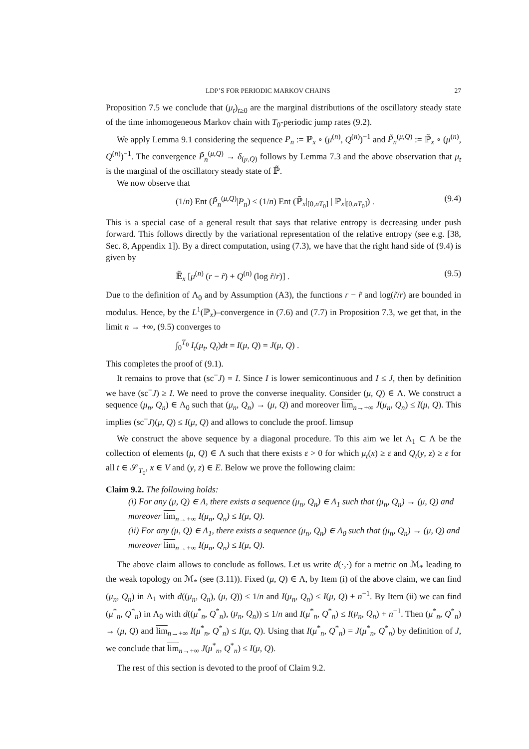LDP’S FOR PERIODIC MARKOV CHAINS 27
Proposition 7.5 we conclude that (μ<sub>t</sub>)<sub>t≥0</sub> are the marginal distributions of the oscillatory steady state of the time inhomogeneous Markov chain with T<sub>0</sub>-periodic jump rates (9.2).
We apply Lemma 9.1 considering the sequence P<sub>n</sub> := ℙ<sub>x</sub> ∘ (μ<sup>(n)</sup>, Q<sup>(n)</sup>)<sup>−1</sup> and P̃<sub>n</sub><sup>(μ,Q)</sup> := ℙ̃<sub>x</sub> ∘ (μ<sup>(n)</sup>, Q<sup>(n)</sup>)<sup>−1</sup>. The convergence P̃<sub>n</sub><sup>(μ,Q)</sup> → δ<sub>(μ,Q)</sub> follows by Lemma 7.3 and the above observation that μ<sub>t</sub> is the marginal of the oscillatory steady state of ℙ̃.
We now observe that
(1/n) Ent (P̃<sub>n</sub><sup>(μ,Q)</sup>|P<sub>n</sub>) ≤ (1/n) Ent (ℙ̃<sub>x</sub>|<sub>[0,nT<sub>0</sub>]</sub> | ℙ<sub>x</sub>|<sub>[0,nT<sub>0</sub>]</sub>) . (9.4)
This is a special case of a general result that says that relative entropy is decreasing under push forward. This follows directly by the variational representation of the relative entropy (see e.g. [38, Sec. 8, Appendix 1]). By a direct computation, using (7.3), we have that the right hand side of (9.4) is given by
𝔼̃<sub>x</sub> [μ<sup>(n)</sup> (r − r̃) + Q<sup>(n)</sup> (log r̃/r)] . (9.5)
Due to the definition of Λ<sub>0</sub> and by Assumption (A3), the functions r − r̃ and log(r̃/r) are bounded in modulus. Hence, by the L<sup>1</sup>(ℙ<sub>x</sub>)–convergence in (7.6) and (7.7) in Proposition 7.3, we get that, in the limit n → +∞, (9.5) converges to
∫<sub>0</sub><sup>T<sub>0</sub></sup> I<sub>t</sub>(μ<sub>t</sub>, Q<sub>t</sub>)dt = I(μ, Q) = J(μ, Q) .
This completes the proof of (9.1).
It remains to prove that (sc<sup>−</sup>J) = I. Since I is lower semicontinuous and I ≤ J, then by definition we have (sc<sup>−</sup>J) ≥ I. We need to prove the converse inequality. Consider (μ, Q) ∈ Λ. We construct a sequence (μ<sub>n</sub>, Q<sub>n</sub>) ∈ Λ<sub>0</sub> such that (μ<sub>n</sub>, Q<sub>n</sub>) → (μ, Q) and moreover lim<sub>n→+∞</sub> J(μ<sub>n</sub>, Q<sub>n</sub>) ≤ I(μ, Q). This implies (sc<sup>−</sup>J)(μ, Q) ≤ I(μ, Q) and allows to conclude the proof. limsup
We construct the above sequence by a diagonal procedure. To this aim we let Λ<sub>1</sub> ⊂ Λ be the collection of elements (μ, Q) ∈ Λ such that there exists ε > 0 for which μ<sub>t</sub>(x) ≥ ε and Q<sub>t</sub>(y, z) ≥ ε for all t ∈ 𝒮<sub>T<sub>0</sub></sub>, x ∈ V and (y, z) ∈ E. Below we prove the following claim:
Claim 9.2. The following holds:
(i) For any (μ, Q) ∈ Λ, there exists a sequence (μ<sub>n</sub>, Q<sub>n</sub>) ∈ Λ<sub>1</sub> such that (μ<sub>n</sub>, Q<sub>n</sub>) → (μ, Q) and moreover lim<sub>n→+∞</sub> I(μ<sub>n</sub>, Q<sub>n</sub>) ≤ I(μ, Q).
(ii) For any (μ, Q) ∈ Λ<sub>1</sub>, there exists a sequence (μ<sub>n</sub>, Q<sub>n</sub>) ∈ Λ<sub>0</sub> such that (μ<sub>n</sub>, Q<sub>n</sub>) → (μ, Q) and moreover lim<sub>n→+∞</sub> I(μ<sub>n</sub>, Q<sub>n</sub>) ≤ I(μ, Q).
The above claim allows to conclude as follows. Let us write d(·,·) for a metric on ℳ<sub>*</sub> leading to the weak topology on ℳ<sub>*</sub> (see (3.11)). Fixed (μ, Q) ∈ Λ, by Item (i) of the above claim, we can find (μ<sub>n</sub>, Q<sub>n</sub>) in Λ<sub>1</sub> with d((μ<sub>n</sub>, Q<sub>n</sub>), (μ, Q)) ≤ 1/n and I(μ<sub>n</sub>, Q<sub>n</sub>) ≤ I(μ, Q) + n<sup>−1</sup>. By Item (ii) we can find (μ<sup>*</sup><sub>n</sub>, Q<sup>*</sup><sub>n</sub>) in Λ<sub>0</sub> with d((μ<sup>*</sup><sub>n</sub>, Q<sup>*</sup><sub>n</sub>), (μ<sub>n</sub>, Q<sub>n</sub>)) ≤ 1/n and I(μ<sup>*</sup><sub>n</sub>, Q<sup>*</sup><sub>n</sub>) ≤ I(μ<sub>n</sub>, Q<sub>n</sub>) + n<sup>−1</sup>. Then (μ<sup>*</sup><sub>n</sub>, Q<sup>*</sup><sub>n</sub>) → (μ, Q) and lim<sub>n→+∞</sub> I(μ<sup>*</sup><sub>n</sub>, Q<sup>*</sup><sub>n</sub>) ≤ I(μ, Q). Using that I(μ<sup>*</sup><sub>n</sub>, Q<sup>*</sup><sub>n</sub>) = J(μ<sup>*</sup><sub>n</sub>, Q<sup>*</sup><sub>n</sub>) by definition of J, we conclude that lim<sub>n→+∞</sub> J(μ<sup>*</sup><sub>n</sub>, Q<sup>*</sup><sub>n</sub>) ≤ I(μ, Q).
The rest of this section is devoted to the proof of Claim 9.2.